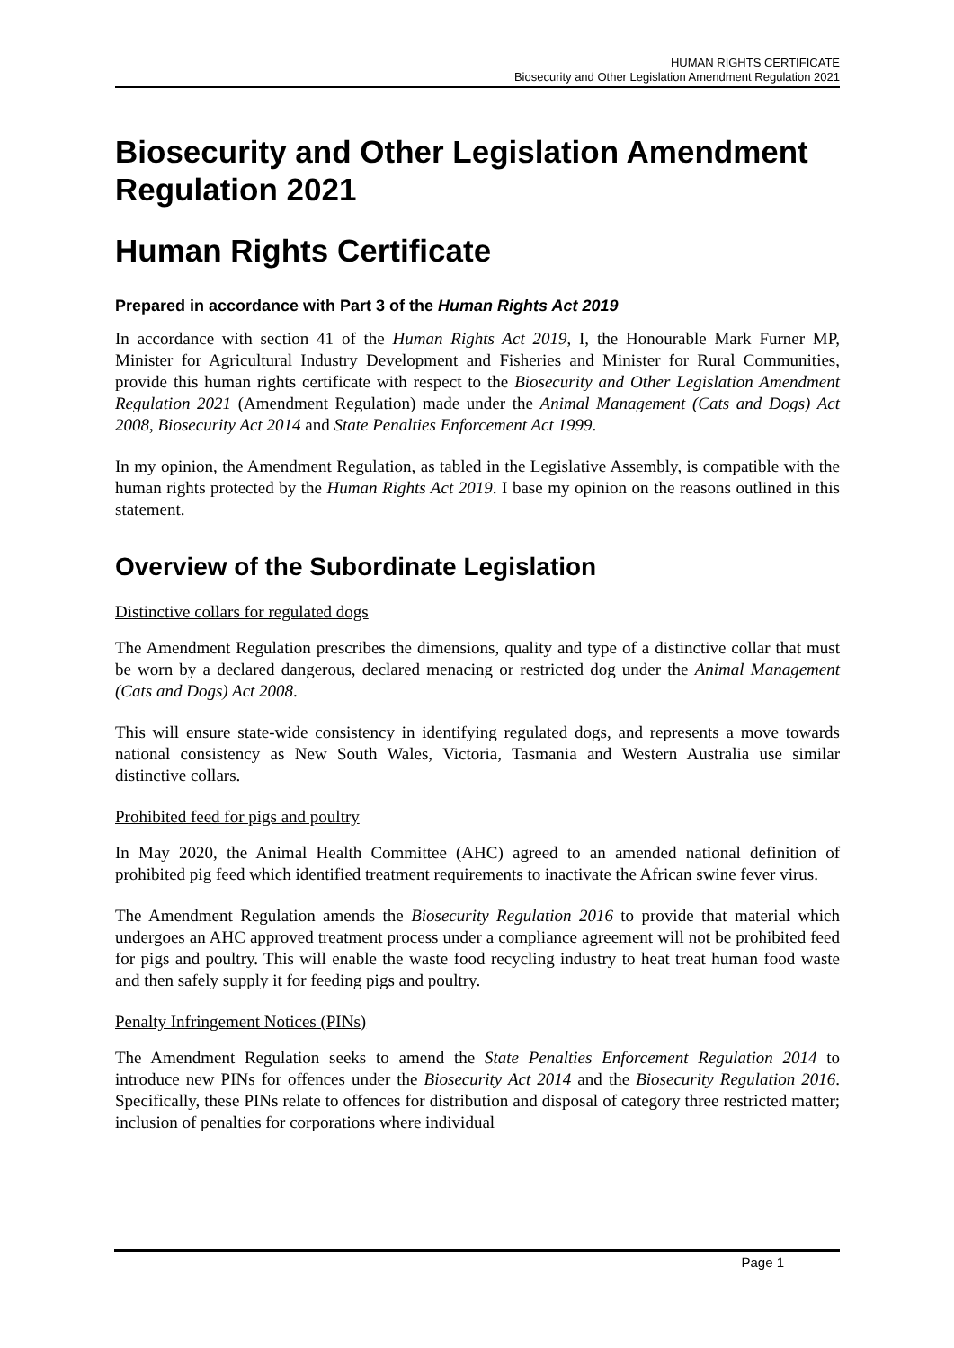HUMAN RIGHTS CERTIFICATE
Biosecurity and Other Legislation Amendment Regulation 2021
Biosecurity and Other Legislation Amendment Regulation 2021
Human Rights Certificate
Prepared in accordance with Part 3 of the Human Rights Act 2019
In accordance with section 41 of the Human Rights Act 2019, I, the Honourable Mark Furner MP, Minister for Agricultural Industry Development and Fisheries and Minister for Rural Communities, provide this human rights certificate with respect to the Biosecurity and Other Legislation Amendment Regulation 2021 (Amendment Regulation) made under the Animal Management (Cats and Dogs) Act 2008, Biosecurity Act 2014 and State Penalties Enforcement Act 1999.
In my opinion, the Amendment Regulation, as tabled in the Legislative Assembly, is compatible with the human rights protected by the Human Rights Act 2019. I base my opinion on the reasons outlined in this statement.
Overview of the Subordinate Legislation
Distinctive collars for regulated dogs
The Amendment Regulation prescribes the dimensions, quality and type of a distinctive collar that must be worn by a declared dangerous, declared menacing or restricted dog under the Animal Management (Cats and Dogs) Act 2008.
This will ensure state-wide consistency in identifying regulated dogs, and represents a move towards national consistency as New South Wales, Victoria, Tasmania and Western Australia use similar distinctive collars.
Prohibited feed for pigs and poultry
In May 2020, the Animal Health Committee (AHC) agreed to an amended national definition of prohibited pig feed which identified treatment requirements to inactivate the African swine fever virus.
The Amendment Regulation amends the Biosecurity Regulation 2016 to provide that material which undergoes an AHC approved treatment process under a compliance agreement will not be prohibited feed for pigs and poultry. This will enable the waste food recycling industry to heat treat human food waste and then safely supply it for feeding pigs and poultry.
Penalty Infringement Notices (PINs)
The Amendment Regulation seeks to amend the State Penalties Enforcement Regulation 2014 to introduce new PINs for offences under the Biosecurity Act 2014 and the Biosecurity Regulation 2016. Specifically, these PINs relate to offences for distribution and disposal of category three restricted matter; inclusion of penalties for corporations where individual
Page 1